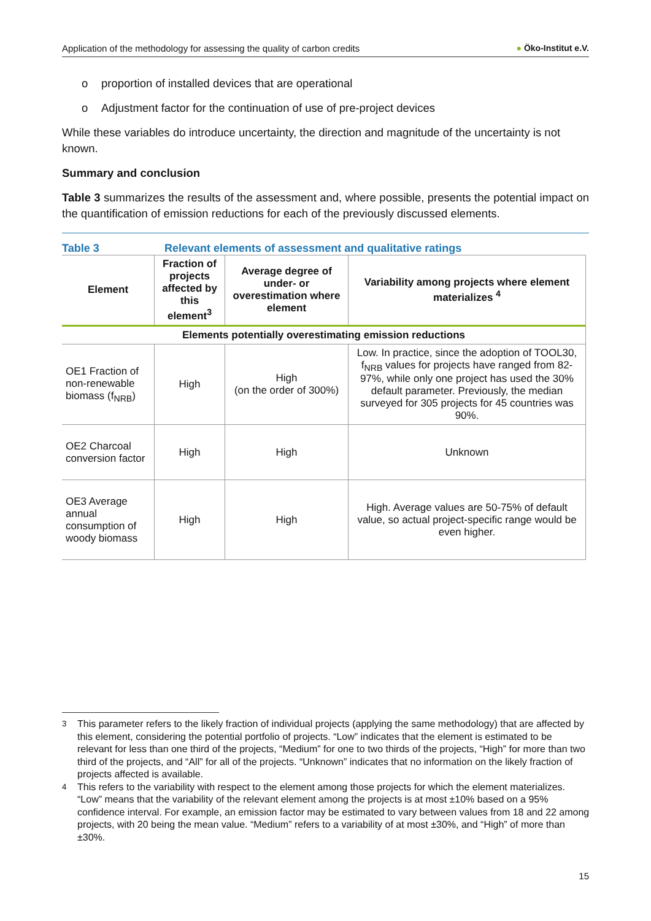Application of the methodology for assessing the quality of carbon credits
● Öko-Institut e.V.
o proportion of installed devices that are operational
o Adjustment factor for the continuation of use of pre-project devices
While these variables do introduce uncertainty, the direction and magnitude of the uncertainty is not known.
Summary and conclusion
Table 3 summarizes the results of the assessment and, where possible, presents the potential impact on the quantification of emission reductions for each of the previously discussed elements.
Table 3 Relevant elements of assessment and qualitative ratings
| Element | Fraction of projects affected by this element<sup>3</sup> | Average degree of under- or overestimation where element | Variability among projects where element materializes <sup>4</sup> |
| --- | --- | --- | --- |
| Elements potentially overestimating emission reductions | | | |
| OE1 Fraction of non-renewable biomass (f<sub>NRB</sub>) | High | High (on the order of 300%) | Low. In practice, since the adoption of TOOL30, f<sub>NRB</sub> values for projects have ranged from 82-97%, while only one project has used the 30% default parameter. Previously, the median surveyed for 305 projects for 45 countries was 90%. |
| OE2 Charcoal conversion factor | High | High | Unknown |
| OE3 Average annual consumption of woody biomass | High | High | High. Average values are 50-75% of default value, so actual project-specific range would be even higher. |
<sup>3</sup> This parameter refers to the likely fraction of individual projects (applying the same methodology) that are affected by this element, considering the potential portfolio of projects. “Low” indicates that the element is estimated to be relevant for less than one third of the projects, “Medium” for one to two thirds of the projects, “High” for more than two third of the projects, and “All” for all of the projects. “Unknown” indicates that no information on the likely fraction of projects affected is available.
<sup>4</sup> This refers to the variability with respect to the element among those projects for which the element materializes. “Low” means that the variability of the relevant element among the projects is at most ±10% based on a 95% confidence interval. For example, an emission factor may be estimated to vary between values from 18 and 22 among projects, with 20 being the mean value. “Medium” refers to a variability of at most ±30%, and “High” of more than ±30%.
15